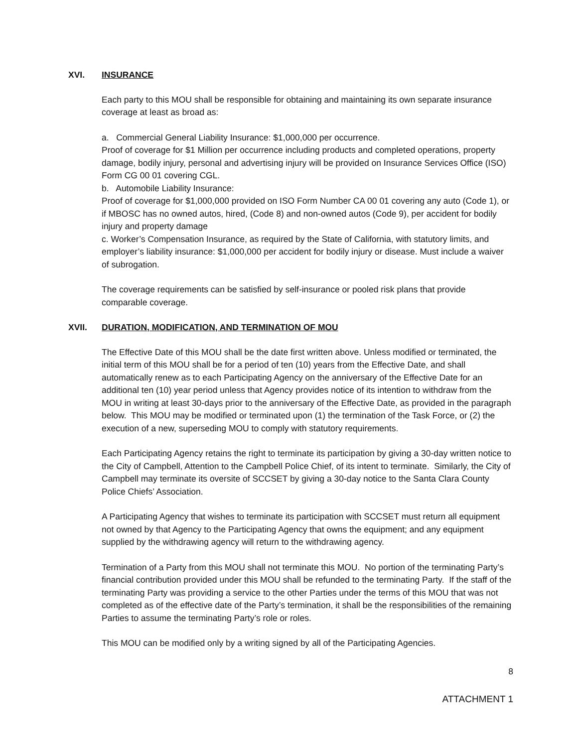XVI. INSURANCE
Each party to this MOU shall be responsible for obtaining and maintaining its own separate insurance coverage at least as broad as:
a. Commercial General Liability Insurance: $1,000,000 per occurrence.
Proof of coverage for $1 Million per occurrence including products and completed operations, property damage, bodily injury, personal and advertising injury will be provided on Insurance Services Office (ISO) Form CG 00 01 covering CGL.
b. Automobile Liability Insurance:
Proof of coverage for $1,000,000 provided on ISO Form Number CA 00 01 covering any auto (Code 1), or if MBOSC has no owned autos, hired, (Code 8) and non-owned autos (Code 9), per accident for bodily injury and property damage
c. Worker’s Compensation Insurance, as required by the State of California, with statutory limits, and employer’s liability insurance: $1,000,000 per accident for bodily injury or disease. Must include a waiver of subrogation.
The coverage requirements can be satisfied by self-insurance or pooled risk plans that provide comparable coverage.
XVII. DURATION, MODIFICATION, AND TERMINATION OF MOU
The Effective Date of this MOU shall be the date first written above. Unless modified or terminated, the initial term of this MOU shall be for a period of ten (10) years from the Effective Date, and shall automatically renew as to each Participating Agency on the anniversary of the Effective Date for an additional ten (10) year period unless that Agency provides notice of its intention to withdraw from the MOU in writing at least 30-days prior to the anniversary of the Effective Date, as provided in the paragraph below. This MOU may be modified or terminated upon (1) the termination of the Task Force, or (2) the execution of a new, superseding MOU to comply with statutory requirements.
Each Participating Agency retains the right to terminate its participation by giving a 30-day written notice to the City of Campbell, Attention to the Campbell Police Chief, of its intent to terminate. Similarly, the City of Campbell may terminate its oversite of SCCSET by giving a 30-day notice to the Santa Clara County Police Chiefs’ Association.
A Participating Agency that wishes to terminate its participation with SCCSET must return all equipment not owned by that Agency to the Participating Agency that owns the equipment; and any equipment supplied by the withdrawing agency will return to the withdrawing agency.
Termination of a Party from this MOU shall not terminate this MOU. No portion of the terminating Party’s financial contribution provided under this MOU shall be refunded to the terminating Party. If the staff of the terminating Party was providing a service to the other Parties under the terms of this MOU that was not completed as of the effective date of the Party’s termination, it shall be the responsibilities of the remaining Parties to assume the terminating Party’s role or roles.
This MOU can be modified only by a writing signed by all of the Participating Agencies.
8
ATTACHMENT 1